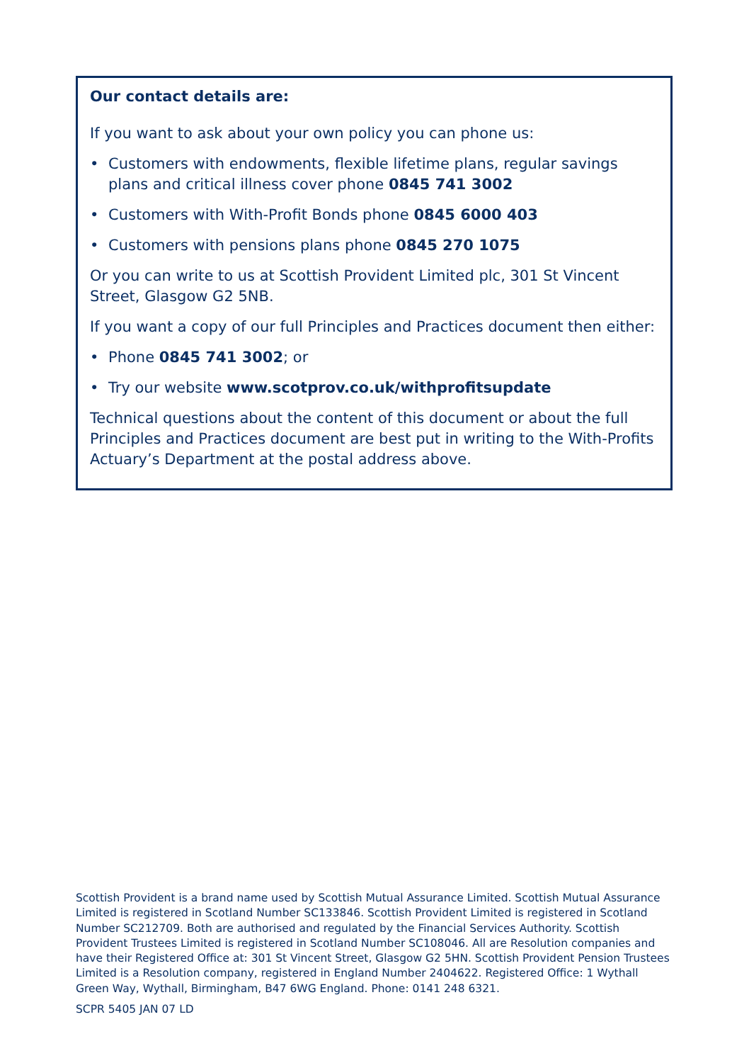Our contact details are:
If you want to ask about your own policy you can phone us:
• Customers with endowments, flexible lifetime plans, regular savings plans and critical illness cover phone 0845 741 3002
• Customers with With-Profit Bonds phone 0845 6000 403
• Customers with pensions plans phone 0845 270 1075
Or you can write to us at Scottish Provident Limited plc, 301 St Vincent Street, Glasgow G2 5NB.
If you want a copy of our full Principles and Practices document then either:
• Phone 0845 741 3002; or
• Try our website www.scotprov.co.uk/withprofitsupdate
Technical questions about the content of this document or about the full Principles and Practices document are best put in writing to the With-Profits Actuary’s Department at the postal address above.
Scottish Provident is a brand name used by Scottish Mutual Assurance Limited. Scottish Mutual Assurance Limited is registered in Scotland Number SC133846. Scottish Provident Limited is registered in Scotland Number SC212709. Both are authorised and regulated by the Financial Services Authority. Scottish Provident Trustees Limited is registered in Scotland Number SC108046. All are Resolution companies and have their Registered Office at: 301 St Vincent Street, Glasgow G2 5HN. Scottish Provident Pension Trustees Limited is a Resolution company, registered in England Number 2404622. Registered Office: 1 Wythall Green Way, Wythall, Birmingham, B47 6WG England. Phone: 0141 248 6321.
SCPR 5405 JAN 07 LD